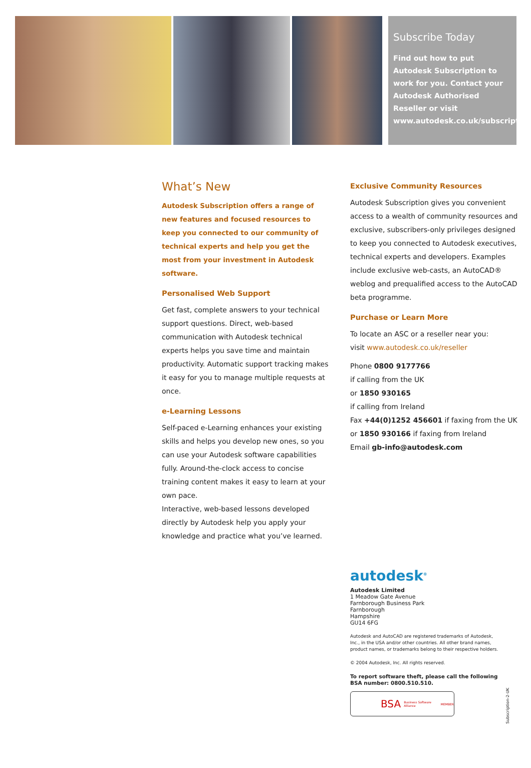Subscribe Today
Find out how to put Autodesk Subscription to work for you. Contact your Autodesk Authorised Reseller or visit www.autodesk.co.uk/subscription.
What’s New
Autodesk Subscription offers a range of new features and focused resources to keep you connected to our community of technical experts and help you get the most from your investment in Autodesk software.
Personalised Web Support
Get fast, complete answers to your technical support questions. Direct, web-based communication with Autodesk technical experts helps you save time and maintain productivity. Automatic support tracking makes it easy for you to manage multiple requests at once.
e-Learning Lessons
Self-paced e-Learning enhances your existing skills and helps you develop new ones, so you can use your Autodesk software capabilities fully. Around-the-clock access to concise training content makes it easy to learn at your own pace.
Interactive, web-based lessons developed directly by Autodesk help you apply your knowledge and practice what you’ve learned.
Exclusive Community Resources
Autodesk Subscription gives you convenient access to a wealth of community resources and exclusive, subscribers-only privileges designed to keep you connected to Autodesk executives, technical experts and developers. Examples include exclusive web-casts, an AutoCAD® weblog and prequalified access to the AutoCAD beta programme.
Purchase or Learn More
To locate an ASC or a reseller near you:
visit www.autodesk.co.uk/reseller
Phone 0800 9177766
if calling from the UK
or 1850 930165
if calling from Ireland
Fax +44(0)1252 456601 if faxing from the UK
or 1850 930166 if faxing from Ireland
Email gb-info@autodesk.com
autodesk<sup>®</sup>
Autodesk Limited
1 Meadow Gate Avenue
Farnborough Business Park
Farnborough
Hampshire
GU14 6FG
Autodesk and AutoCAD are registered trademarks of Autodesk, Inc., in the USA and/or other countries. All other brand names, product names, or trademarks belong to their respective holders.
© 2004 Autodesk, Inc. All rights reserved.
To report software theft, please call the following BSA number: 0800.510.510.
BSA Business Software Alliance MEMBER
Subscription-2-UK